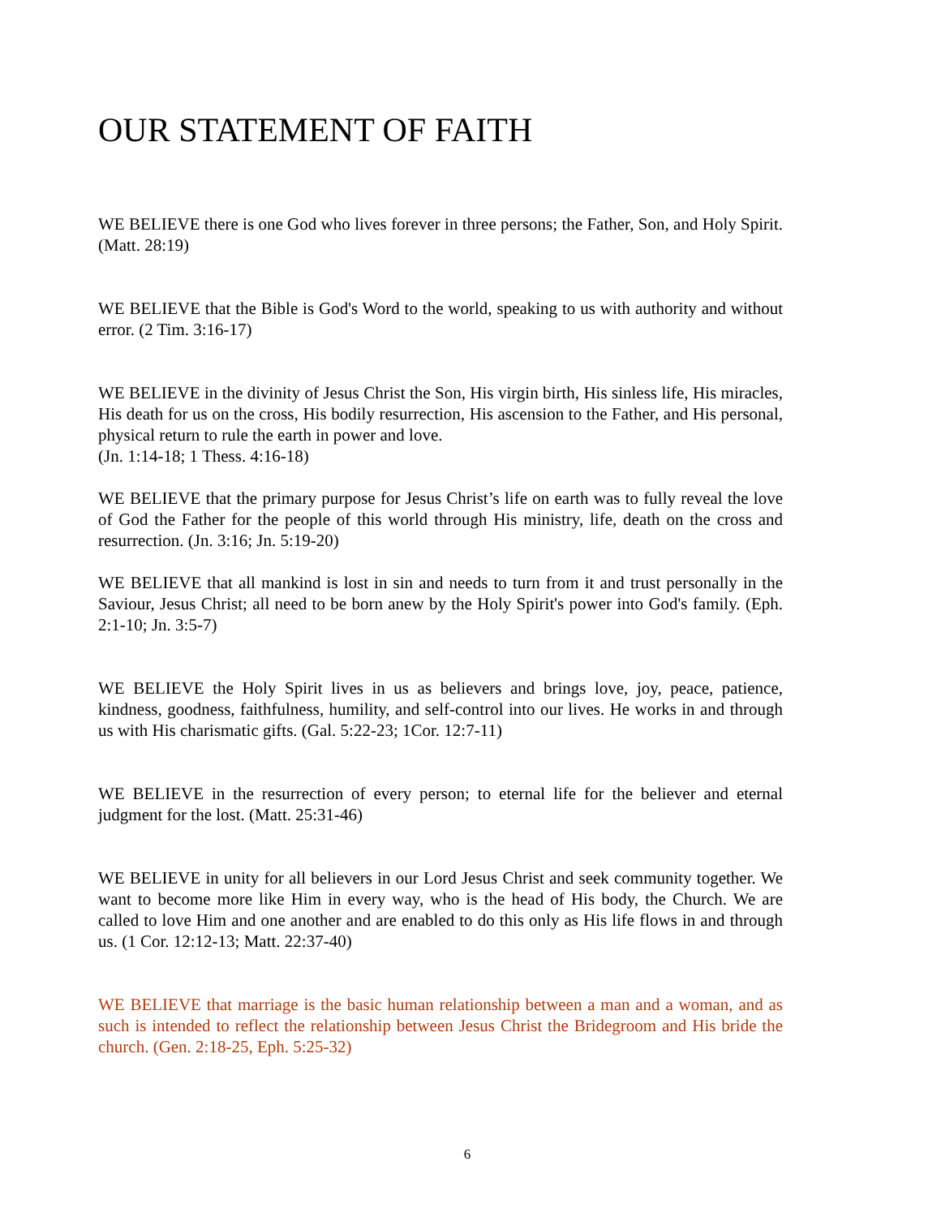OUR STATEMENT OF FAITH
WE BELIEVE there is one God who lives forever in three persons; the Father, Son, and Holy Spirit. (Matt. 28:19)
WE BELIEVE that the Bible is God's Word to the world, speaking to us with authority and without error. (2 Tim. 3:16-17)
WE BELIEVE in the divinity of Jesus Christ the Son, His virgin birth, His sinless life, His miracles, His death for us on the cross, His bodily resurrection, His ascension to the Father, and His personal, physical return to rule the earth in power and love.
(Jn. 1:14-18; 1 Thess. 4:16-18)
WE BELIEVE that the primary purpose for Jesus Christ’s life on earth was to fully reveal the love of God the Father for the people of this world through His ministry, life, death on the cross and resurrection. (Jn. 3:16; Jn. 5:19-20)
WE BELIEVE that all mankind is lost in sin and needs to turn from it and trust personally in the Saviour, Jesus Christ; all need to be born anew by the Holy Spirit's power into God's family. (Eph. 2:1-10; Jn. 3:5-7)
WE BELIEVE the Holy Spirit lives in us as believers and brings love, joy, peace, patience, kindness, goodness, faithfulness, humility, and self-control into our lives. He works in and through us with His charismatic gifts. (Gal. 5:22-23; 1Cor. 12:7-11)
WE BELIEVE in the resurrection of every person; to eternal life for the believer and eternal judgment for the lost. (Matt. 25:31-46)
WE BELIEVE in unity for all believers in our Lord Jesus Christ and seek community together. We want to become more like Him in every way, who is the head of His body, the Church. We are called to love Him and one another and are enabled to do this only as His life flows in and through us. (1 Cor. 12:12-13; Matt. 22:37-40)
WE BELIEVE that marriage is the basic human relationship between a man and a woman, and as such is intended to reflect the relationship between Jesus Christ the Bridegroom and His bride the church. (Gen. 2:18-25, Eph. 5:25-32)
6